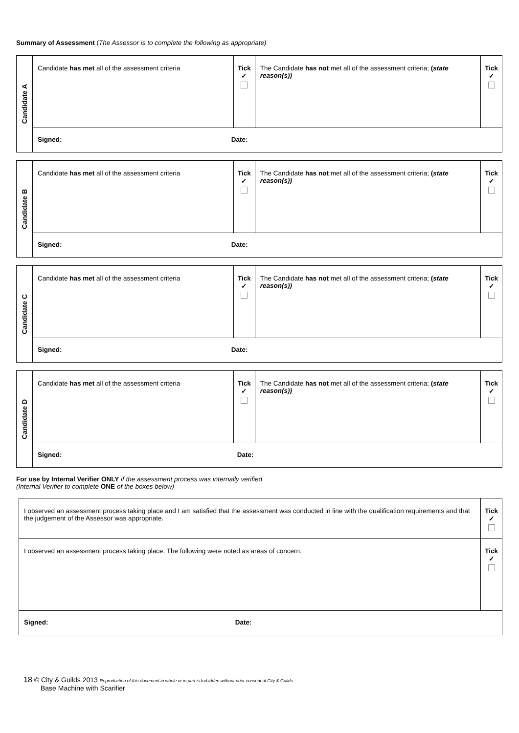Summary of Assessment (The Assessor is to complete the following as appropriate)
| Candidate A | Candidate has met all of the assessment criteria | Tick ✓ | The Candidate has not met all of the assessment criteria; ( state reason(s)) | Tick ✓ |
| | Signed: Date: | | | |
| Candidate B | Candidate has met all of the assessment criteria | Tick ✓ | The Candidate has not met all of the assessment criteria; ( state reason(s)) | Tick ✓ |
| | Signed: Date: | | | |
| Candidate C | Candidate has met all of the assessment criteria | Tick ✓ | The Candidate has not met all of the assessment criteria; ( state reason(s)) | Tick ✓ |
| | Signed: Date: | | | |
| Candidate D | Candidate has met all of the assessment criteria | Tick ✓ | The Candidate has not met all of the assessment criteria; ( state reason(s)) | Tick ✓ |
| | Signed: Date: | | | |
For use by Internal Verifier ONLY if the assessment process was internally verified
(Internal Verifier to complete ONE of the boxes below)
| I observed an assessment process taking place and I am satisfied that the assessment was conducted in line with the qualification requirements and that the judgement of the Assessor was appropriate. | Tick ✓ |
| I observed an assessment process taking place. The following were noted as areas of concern. | Tick ✓ |
| Signed: Date: | |
18 © City & Guilds 2013 Reproduction of this document in whole or in part is forbidden without prior consent of City & Guilds
Base Machine with Scarifier